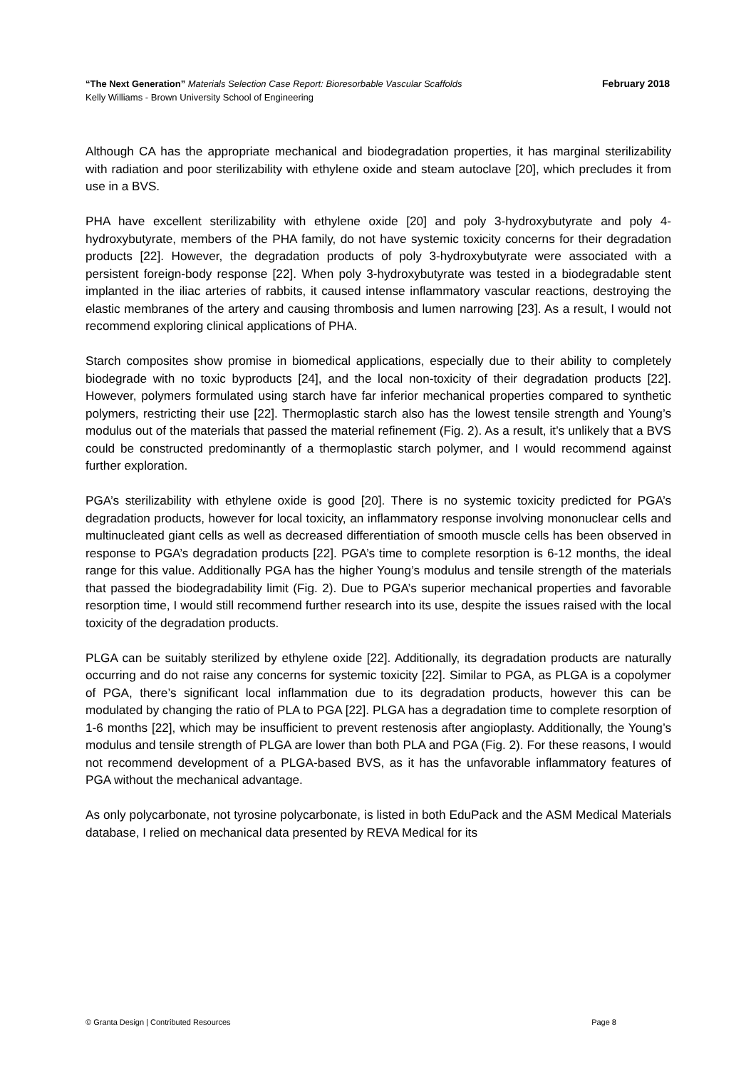“The Next Generation” Materials Selection Case Report: Bioresorbable Vascular Scaffolds February 2018
Kelly Williams - Brown University School of Engineering
Although CA has the appropriate mechanical and biodegradation properties, it has marginal sterilizability with radiation and poor sterilizability with ethylene oxide and steam autoclave [20], which precludes it from use in a BVS.
PHA have excellent sterilizability with ethylene oxide [20] and poly 3-hydroxybutyrate and poly 4-hydroxybutyrate, members of the PHA family, do not have systemic toxicity concerns for their degradation products [22]. However, the degradation products of poly 3-hydroxybutyrate were associated with a persistent foreign-body response [22]. When poly 3-hydroxybutyrate was tested in a biodegradable stent implanted in the iliac arteries of rabbits, it caused intense inflammatory vascular reactions, destroying the elastic membranes of the artery and causing thrombosis and lumen narrowing [23]. As a result, I would not recommend exploring clinical applications of PHA.
Starch composites show promise in biomedical applications, especially due to their ability to completely biodegrade with no toxic byproducts [24], and the local non-toxicity of their degradation products [22]. However, polymers formulated using starch have far inferior mechanical properties compared to synthetic polymers, restricting their use [22]. Thermoplastic starch also has the lowest tensile strength and Young’s modulus out of the materials that passed the material refinement (Fig. 2). As a result, it’s unlikely that a BVS could be constructed predominantly of a thermoplastic starch polymer, and I would recommend against further exploration.
PGA’s sterilizability with ethylene oxide is good [20]. There is no systemic toxicity predicted for PGA’s degradation products, however for local toxicity, an inflammatory response involving mononuclear cells and multinucleated giant cells as well as decreased differentiation of smooth muscle cells has been observed in response to PGA’s degradation products [22]. PGA’s time to complete resorption is 6-12 months, the ideal range for this value. Additionally PGA has the higher Young’s modulus and tensile strength of the materials that passed the biodegradability limit (Fig. 2). Due to PGA’s superior mechanical properties and favorable resorption time, I would still recommend further research into its use, despite the issues raised with the local toxicity of the degradation products.
PLGA can be suitably sterilized by ethylene oxide [22]. Additionally, its degradation products are naturally occurring and do not raise any concerns for systemic toxicity [22]. Similar to PGA, as PLGA is a copolymer of PGA, there’s significant local inflammation due to its degradation products, however this can be modulated by changing the ratio of PLA to PGA [22]. PLGA has a degradation time to complete resorption of 1-6 months [22], which may be insufficient to prevent restenosis after angioplasty. Additionally, the Young’s modulus and tensile strength of PLGA are lower than both PLA and PGA (Fig. 2). For these reasons, I would not recommend development of a PLGA-based BVS, as it has the unfavorable inflammatory features of PGA without the mechanical advantage.
As only polycarbonate, not tyrosine polycarbonate, is listed in both EduPack and the ASM Medical Materials database, I relied on mechanical data presented by REVA Medical for its
© Granta Design | Contributed Resources Page 8